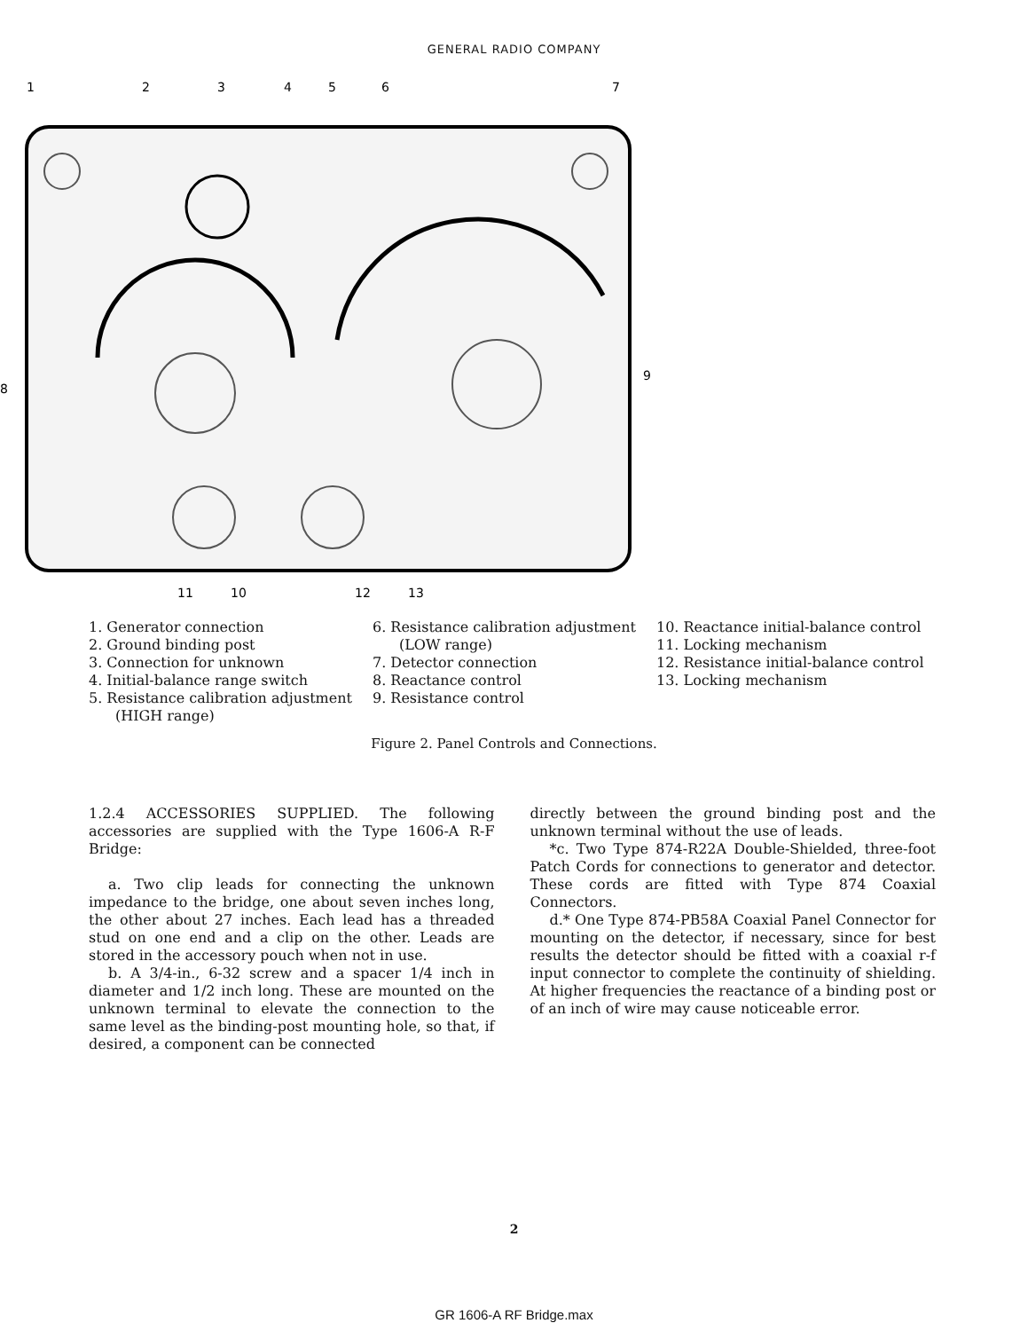GENERAL RADIO COMPANY
1
2
3
4
5
6
7
8
9
11
10
12
13
1. Generator connection
2. Ground binding post
3. Connection for unknown
4. Initial-balance range switch
5. Resistance calibration adjustment (HIGH range)
6. Resistance calibration adjustment (LOW range)
7. Detector connection
8. Reactance control
9. Resistance control
10. Reactance initial-balance control
11. Locking mechanism
12. Resistance initial-balance control
13. Locking mechanism
Figure 2. Panel Controls and Connections.
1.2.4 ACCESSORIES SUPPLIED. The following accessories are supplied with the Type 1606-A R-F Bridge:
a. Two clip leads for connecting the unknown impedance to the bridge, one about seven inches long, the other about 27 inches. Each lead has a threaded stud on one end and a clip on the other. Leads are stored in the accessory pouch when not in use.
b. A 3/4-in., 6-32 screw and a spacer 1/4 inch in diameter and 1/2 inch long. These are mounted on the unknown terminal to elevate the connection to the same level as the binding-post mounting hole, so that, if desired, a component can be connected
directly between the ground binding post and the unknown terminal without the use of leads.
*c. Two Type 874-R22A Double-Shielded, three-foot Patch Cords for connections to generator and detector. These cords are fitted with Type 874 Coaxial Connectors.
d.* One Type 874-PB58A Coaxial Panel Connector for mounting on the detector, if necessary, since for best results the detector should be fitted with a coaxial r-f input connector to complete the continuity of shielding. At higher frequencies the reactance of a binding post or of an inch of wire may cause noticeable error.
2
GR 1606-A RF Bridge.max